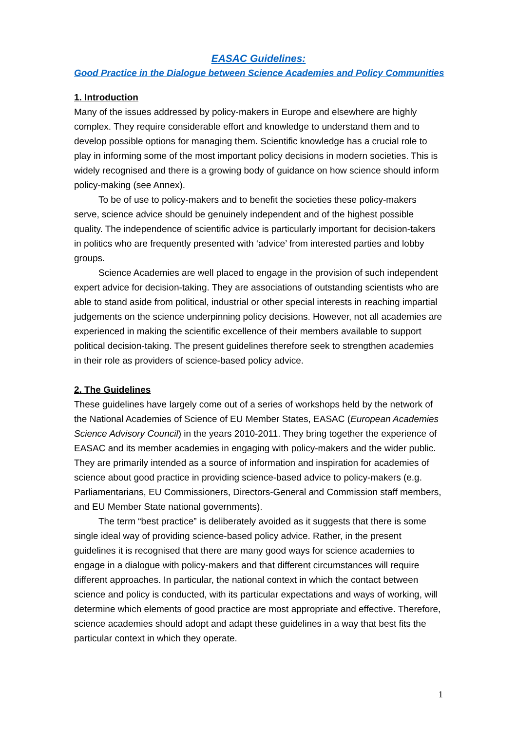EASAC Guidelines:
Good Practice in the Dialogue between Science Academies and Policy Communities
1. Introduction
Many of the issues addressed by policy-makers in Europe and elsewhere are highly complex. They require considerable effort and knowledge to understand them and to develop possible options for managing them. Scientific knowledge has a crucial role to play in informing some of the most important policy decisions in modern societies. This is widely recognised and there is a growing body of guidance on how science should inform policy-making (see Annex).
To be of use to policy-makers and to benefit the societies these policy-makers serve, science advice should be genuinely independent and of the highest possible quality. The independence of scientific advice is particularly important for decision-takers in politics who are frequently presented with ‘advice’ from interested parties and lobby groups.
Science Academies are well placed to engage in the provision of such independent expert advice for decision-taking. They are associations of outstanding scientists who are able to stand aside from political, industrial or other special interests in reaching impartial judgements on the science underpinning policy decisions. However, not all academies are experienced in making the scientific excellence of their members available to support political decision-taking. The present guidelines therefore seek to strengthen academies in their role as providers of science-based policy advice.
2. The Guidelines
These guidelines have largely come out of a series of workshops held by the network of the National Academies of Science of EU Member States, EASAC (European Academies Science Advisory Council) in the years 2010-2011. They bring together the experience of EASAC and its member academies in engaging with policy-makers and the wider public. They are primarily intended as a source of information and inspiration for academies of science about good practice in providing science-based advice to policy-makers (e.g. Parliamentarians, EU Commissioners, Directors-General and Commission staff members, and EU Member State national governments).
The term “best practice” is deliberately avoided as it suggests that there is some single ideal way of providing science-based policy advice. Rather, in the present guidelines it is recognised that there are many good ways for science academies to engage in a dialogue with policy-makers and that different circumstances will require different approaches. In particular, the national context in which the contact between science and policy is conducted, with its particular expectations and ways of working, will determine which elements of good practice are most appropriate and effective. Therefore, science academies should adopt and adapt these guidelines in a way that best fits the particular context in which they operate.
1